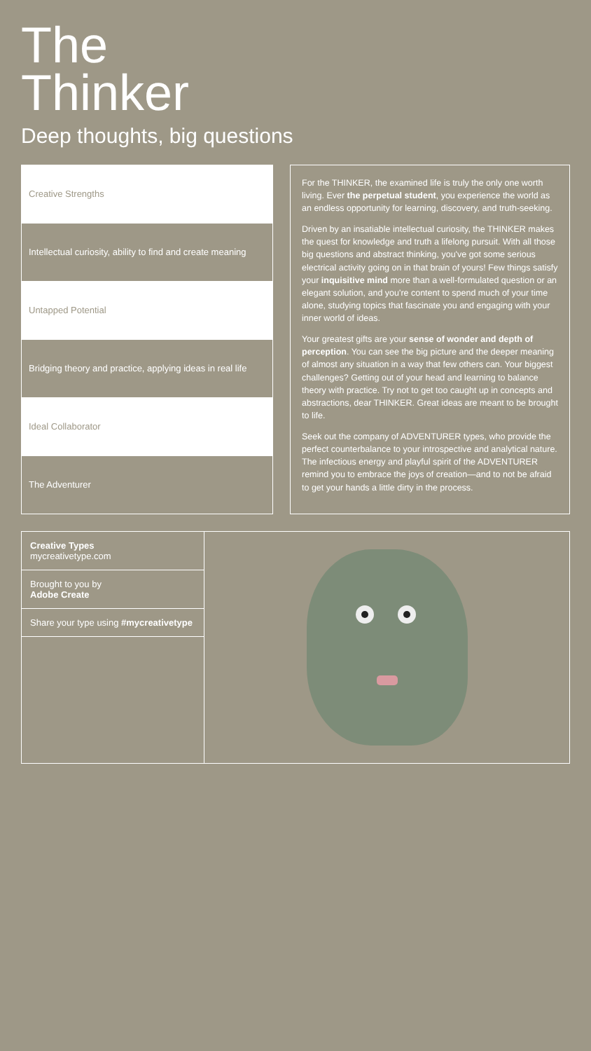The
Thinker
Deep thoughts, big questions
| Creative Strengths |
| --- |
| Intellectual curiosity, ability to find and create meaning |
| Untapped Potential |
| Bridging theory and practice, applying ideas in real life |
| Ideal Collaborator |
| The Adventurer |
For the THINKER, the examined life is truly the only one worth living. Ever the perpetual student, you experience the world as an endless opportunity for learning, discovery, and truth-seeking.
Driven by an insatiable intellectual curiosity, the THINKER makes the quest for knowledge and truth a lifelong pursuit. With all those big questions and abstract thinking, you've got some serious electrical activity going on in that brain of yours! Few things satisfy your inquisitive mind more than a well-formulated question or an elegant solution, and you're content to spend much of your time alone, studying topics that fascinate you and engaging with your inner world of ideas.
Your greatest gifts are your sense of wonder and depth of perception. You can see the big picture and the deeper meaning of almost any situation in a way that few others can. Your biggest challenges? Getting out of your head and learning to balance theory with practice. Try not to get too caught up in concepts and abstractions, dear THINKER. Great ideas are meant to be brought to life.
Seek out the company of ADVENTURER types, who provide the perfect counterbalance to your introspective and analytical nature. The infectious energy and playful spirit of the ADVENTURER remind you to embrace the joys of creation—and to not be afraid to get your hands a little dirty in the process.
Creative Types
mycreativetype.com
Brought to you by
Adobe Create
Share your type using #mycreativetype